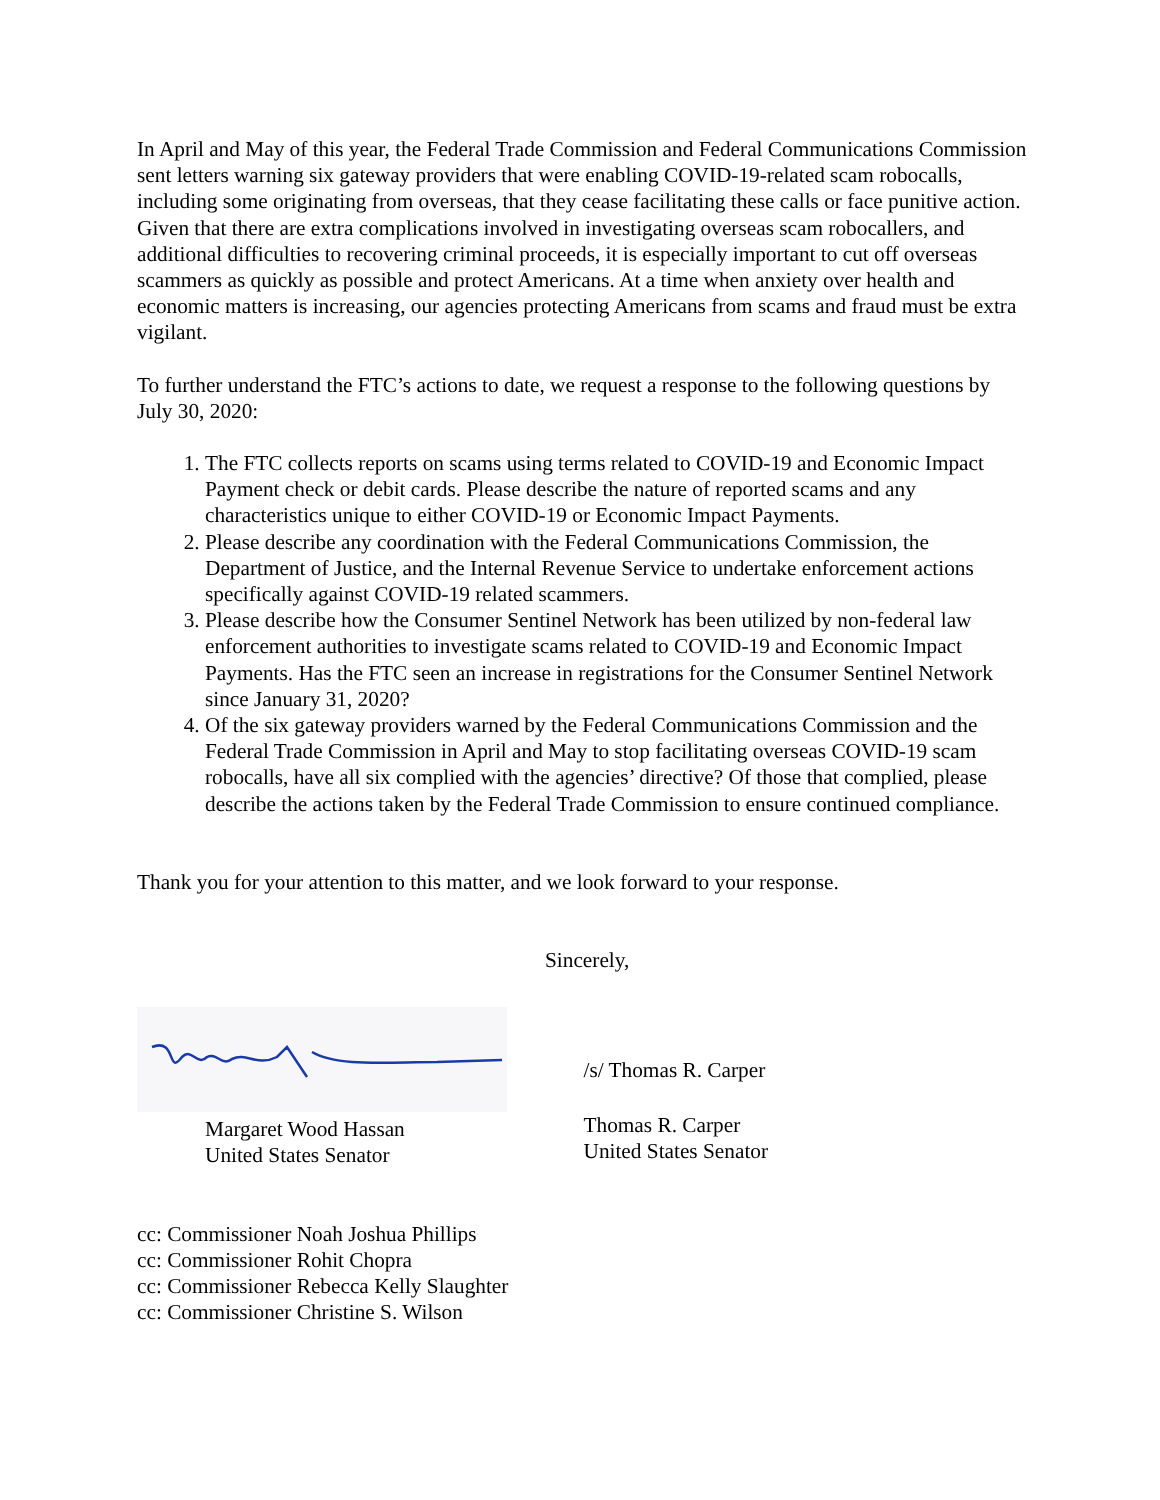In April and May of this year, the Federal Trade Commission and Federal Communications Commission sent letters warning six gateway providers that were enabling COVID-19-related scam robocalls, including some originating from overseas, that they cease facilitating these calls or face punitive action. Given that there are extra complications involved in investigating overseas scam robocallers, and additional difficulties to recovering criminal proceeds, it is especially important to cut off overseas scammers as quickly as possible and protect Americans. At a time when anxiety over health and economic matters is increasing, our agencies protecting Americans from scams and fraud must be extra vigilant.
To further understand the FTC’s actions to date, we request a response to the following questions by July 30, 2020:
1. The FTC collects reports on scams using terms related to COVID-19 and Economic Impact Payment check or debit cards. Please describe the nature of reported scams and any characteristics unique to either COVID-19 or Economic Impact Payments.
2. Please describe any coordination with the Federal Communications Commission, the Department of Justice, and the Internal Revenue Service to undertake enforcement actions specifically against COVID-19 related scammers.
3. Please describe how the Consumer Sentinel Network has been utilized by non-federal law enforcement authorities to investigate scams related to COVID-19 and Economic Impact Payments. Has the FTC seen an increase in registrations for the Consumer Sentinel Network since January 31, 2020?
4. Of the six gateway providers warned by the Federal Communications Commission and the Federal Trade Commission in April and May to stop facilitating overseas COVID-19 scam robocalls, have all six complied with the agencies’ directive? Of those that complied, please describe the actions taken by the Federal Trade Commission to ensure continued compliance.
Thank you for your attention to this matter, and we look forward to your response.
Sincerely,
Margaret Wood Hassan
United States Senator
/s/ Thomas R. Carper
Thomas R. Carper
United States Senator
cc: Commissioner Noah Joshua Phillips
cc: Commissioner Rohit Chopra
cc: Commissioner Rebecca Kelly Slaughter
cc: Commissioner Christine S. Wilson